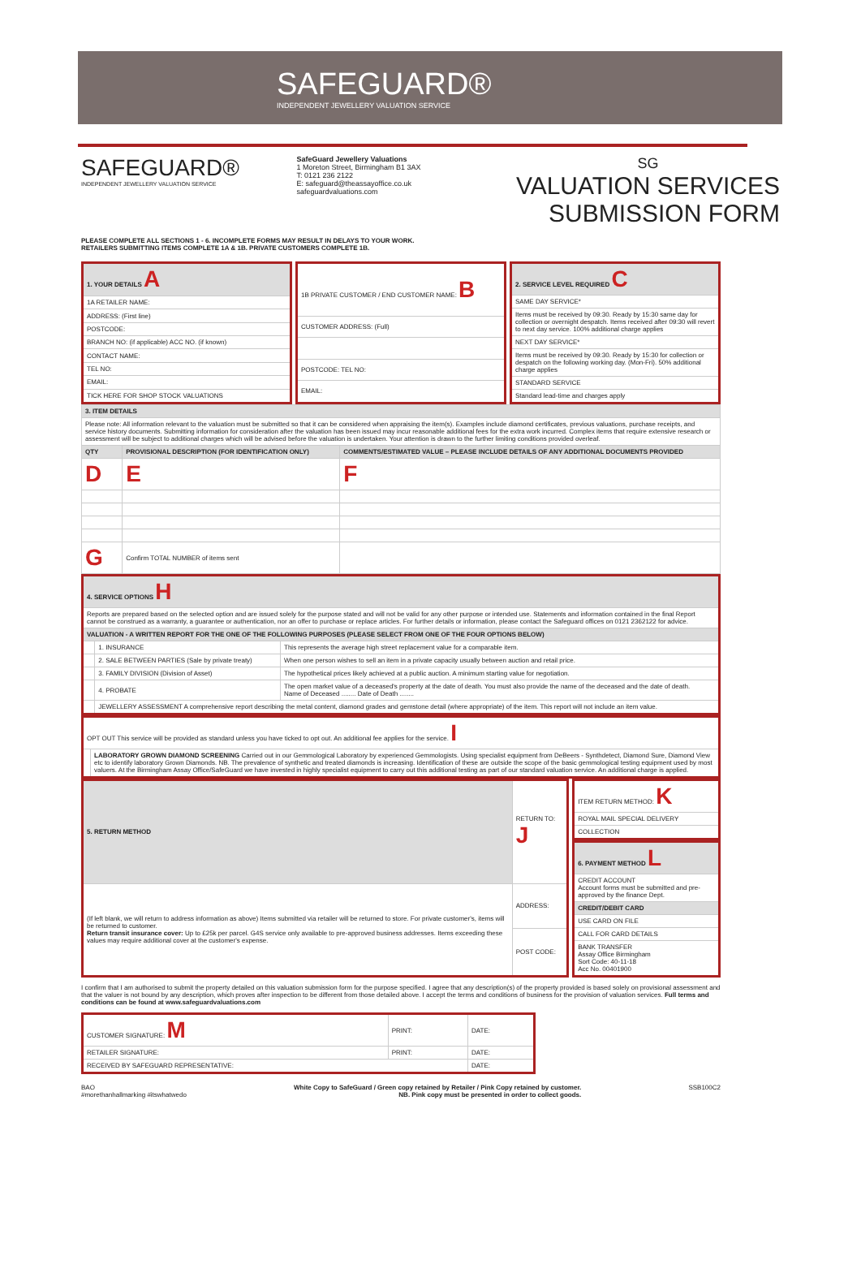SAFEGUARD®
INDEPENDENT JEWELLERY VALUATION SERVICE
SAFEGUARD®
INDEPENDENT JEWELLERY VALUATION SERVICE
SafeGuard Jewellery Valuations
1 Moreton Street, Birmingham B1 3AX
T: 0121 236 2122
E: safeguard@theassayoffice.co.uk
safeguardvaluations.com
SG
VALUATION SERVICES
SUBMISSION FORM
PLEASE COMPLETE ALL SECTIONS 1 - 6. INCOMPLETE FORMS MAY RESULT IN DELAYS TO YOUR WORK.
RETAILERS SUBMITTING ITEMS COMPLETE 1A & 1B. PRIVATE CUSTOMERS COMPLETE 1B.
| 1. YOUR DETAILS A |
| --- |
| 1A RETAILER NAME: |
| ADDRESS: (First line) |
| POSTCODE: |
| BRANCH NO: (if applicable) ACC NO. (if known) |
| CONTACT NAME: |
| TEL NO: |
| EMAIL: |
| TICK HERE FOR SHOP STOCK VALUATIONS |
| 1B PRIVATE CUSTOMER / END CUSTOMER NAME: B |
| CUSTOMER ADDRESS: (Full) |
| POSTCODE: TEL NO: |
| EMAIL: |
| 2. SERVICE LEVEL REQUIRED C |
| --- |
| SAME DAY SERVICE* |
| Items must be received by 09:30. Ready by 15:30 same day for collection or overnight despatch. Items received after 09:30 will revert to next day service. 100% additional charge applies |
| NEXT DAY SERVICE* |
| Items must be received by 09:30. Ready by 15:30 for collection or despatch on the following working day. (Mon-Fri). 50% additional charge applies |
| STANDARD SERVICE |
| Standard lead-time and charges apply |
| 3. ITEM DETAILS | | |
| --- | --- | --- |
| Please note: All information relevant to the valuation must be submitted so that it can be considered when appraising the item(s). Examples include diamond certificates, previous valuations, purchase receipts, and service history documents. Submitting information for consideration after the valuation has been issued may incur reasonable additional fees for the extra work incurred. Complex items that require extensive research or assessment will be subject to additional charges which will be advised before the valuation is undertaken. Your attention is drawn to the further limiting conditions provided overleaf. | | |
| QTY | PROVISIONAL DESCRIPTION (FOR IDENTIFICATION ONLY) | COMMENTS/ESTIMATED VALUE – PLEASE INCLUDE DETAILS OF ANY ADDITIONAL DOCUMENTS PROVIDED |
| D | E | F |
| G | Confirm TOTAL NUMBER of items sent | |
| 4. SERVICE OPTIONS H | | |
| --- | --- | --- |
| Reports are prepared based on the selected option and are issued solely for the purpose stated and will not be valid for any other purpose or intended use. Statements and information contained in the final Report cannot be construed as a warranty, a guarantee or authentication, nor an offer to purchase or replace articles. For further details or information, please contact the Safeguard offices on 0121 2362122 for advice. | | |
| VALUATION - A WRITTEN REPORT FOR THE ONE OF THE FOLLOWING PURPOSES (PLEASE SELECT FROM ONE OF THE FOUR OPTIONS BELOW) | | |
| | 1. INSURANCE | This represents the average high street replacement value for a comparable item. |
| | 2. SALE BETWEEN PARTIES (Sale by private treaty) | When one person wishes to sell an item in a private capacity usually between auction and retail price. |
| | 3. FAMILY DIVISION (Division of Asset) | The hypothetical prices likely achieved at a public auction. A minimum starting value for negotiation. |
| | 4. PROBATE | The open market value of a deceased's property at the date of death. You must also provide the name of the deceased and the date of death. Name of Deceased ........ Date of Death ........ |
| | JEWELLERY ASSESSMENT A comprehensive report describing the metal content, diamond grades and gemstone detail (where appropriate) of the item. This report will not include an item value. | |
| OPT OUT This service will be provided as standard unless you have ticked to opt out. An additional fee applies for the service. I | |
| | LABORATORY GROWN DIAMOND SCREENING Carried out in our Gemmological Laboratory by experienced Gemmologists. Using specialist equipment from DeBeers - Synthdetect, Diamond Sure, Diamond View etc to identify laboratory Grown Diamonds. NB. The prevalence of synthetic and treated diamonds is increasing. Identification of these are outside the scope of the basic gemmological testing equipment used by most valuers. At the Birmingham Assay Office/SafeGuard we have invested in highly specialist equipment to carry out this additional testing as part of our standard valuation service. An additional charge is applied. |
| 5. RETURN METHOD | RETURN TO: J |
| (If left blank, we will return to address information as above) Items submitted via retailer will be returned to store. For private customer's, items will be returned to customer. Return transit insurance cover: Up to £25k per parcel. G4S service only available to pre-approved business addresses. Items exceeding these values may require additional cover at the customer's expense. | ADDRESS: |
| | POST CODE: |
| ITEM RETURN METHOD: K |
| ROYAL MAIL SPECIAL DELIVERY |
| COLLECTION |
| 6. PAYMENT METHOD L |
| --- |
| CREDIT ACCOUNT Account forms must be submitted and pre-approved by the finance Dept. |
| CREDIT/DEBIT CARD |
| USE CARD ON FILE |
| CALL FOR CARD DETAILS |
| BANK TRANSFER Assay Office Birmingham Sort Code: 40-11-18 Acc No. 00401900 |
I confirm that I am authorised to submit the property detailed on this valuation submission form for the purpose specified. I agree that any description(s) of the property provided is based solely on provisional assessment and that the valuer is not bound by any description, which proves after inspection to be different from those detailed above. I accept the terms and conditions of business for the provision of valuation services. Full terms and conditions can be found at www.safeguardvaluations.com
| CUSTOMER SIGNATURE: M | PRINT: | DATE: |
| RETAILER SIGNATURE: | PRINT: | DATE: |
| RECEIVED BY SAFEGUARD REPRESENTATIVE: | | DATE: |
BAO
#morethanhallmarking #itswhatwedo
White Copy to SafeGuard / Green copy retained by Retailer / Pink Copy retained by customer.
NB. Pink copy must be presented in order to collect goods.
SSB100C2